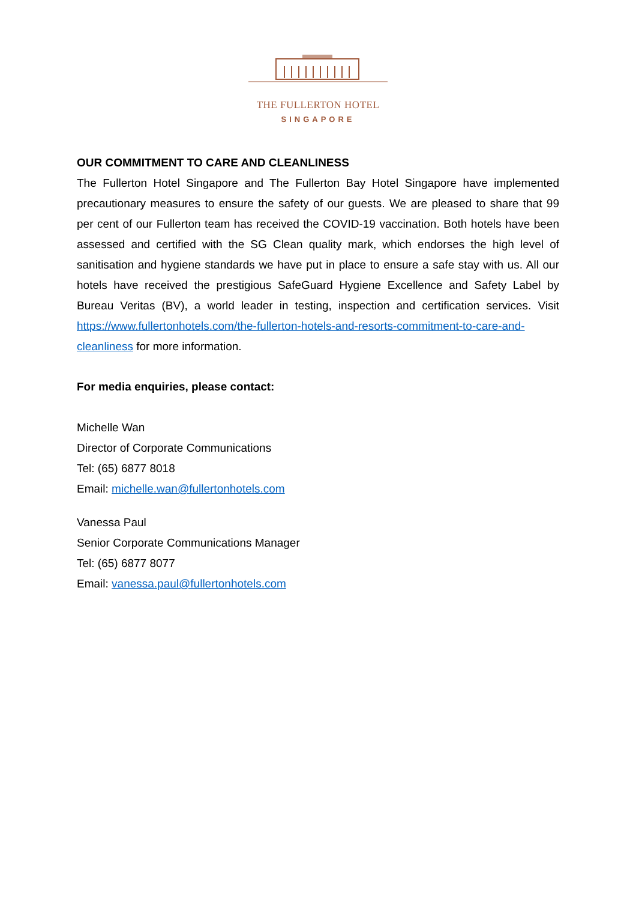THE FULLERTON HOTEL
SINGAPORE
OUR COMMITMENT TO CARE AND CLEANLINESS
The Fullerton Hotel Singapore and The Fullerton Bay Hotel Singapore have implemented precautionary measures to ensure the safety of our guests. We are pleased to share that 99 per cent of our Fullerton team has received the COVID-19 vaccination. Both hotels have been assessed and certified with the SG Clean quality mark, which endorses the high level of sanitisation and hygiene standards we have put in place to ensure a safe stay with us. All our hotels have received the prestigious SafeGuard Hygiene Excellence and Safety Label by Bureau Veritas (BV), a world leader in testing, inspection and certification services. Visit https://www.fullertonhotels.com/the-fullerton-hotels-and-resorts-commitment-to-care-and-cleanliness for more information.
For media enquiries, please contact:
Michelle Wan
Director of Corporate Communications
Tel: (65) 6877 8018
Email: michelle.wan@fullertonhotels.com
Vanessa Paul
Senior Corporate Communications Manager
Tel: (65) 6877 8077
Email: vanessa.paul@fullertonhotels.com